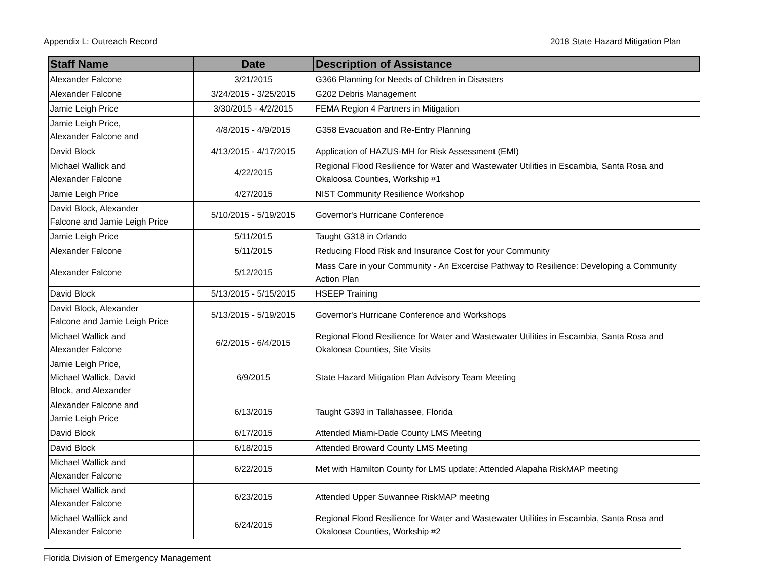Appendix L: Outreach Record 2018 State Hazard Mitigation Plan
| Staff Name | Date | Description of Assistance |
| --- | --- | --- |
| Alexander Falcone | 3/21/2015 | G366 Planning for Needs of Children in Disasters |
| Alexander Falcone | 3/24/2015 - 3/25/2015 | G202 Debris Management |
| Jamie Leigh Price | 3/30/2015 - 4/2/2015 | FEMA Region 4 Partners in Mitigation |
| Jamie Leigh Price, Alexander Falcone and | 4/8/2015 - 4/9/2015 | G358 Evacuation and Re-Entry Planning |
| David Block | 4/13/2015 - 4/17/2015 | Application of HAZUS-MH for Risk Assessment (EMI) |
| Michael Wallick and Alexander Falcone | 4/22/2015 | Regional Flood Resilience for Water and Wastewater Utilities in Escambia, Santa Rosa and Okaloosa Counties, Workship #1 |
| Jamie Leigh Price | 4/27/2015 | NIST Community Resilience Workshop |
| David Block, Alexander Falcone and Jamie Leigh Price | 5/10/2015 - 5/19/2015 | Governor's Hurricane Conference |
| Jamie Leigh Price | 5/11/2015 | Taught G318 in Orlando |
| Alexander Falcone | 5/11/2015 | Reducing Flood Risk and Insurance Cost for your Community |
| Alexander Falcone | 5/12/2015 | Mass Care in your Community - An Excercise Pathway to Resilience: Developing a Community Action Plan |
| David Block | 5/13/2015 - 5/15/2015 | HSEEP Training |
| David Block, Alexander Falcone and Jamie Leigh Price | 5/13/2015 - 5/19/2015 | Governor's Hurricane Conference and Workshops |
| Michael Wallick and Alexander Falcone | 6/2/2015 - 6/4/2015 | Regional Flood Resilience for Water and Wastewater Utilities in Escambia, Santa Rosa and Okaloosa Counties, Site Visits |
| Jamie Leigh Price, Michael Wallick, David Block, and Alexander | 6/9/2015 | State Hazard Mitigation Plan Advisory Team Meeting |
| Alexander Falcone and Jamie Leigh Price | 6/13/2015 | Taught G393 in Tallahassee, Florida |
| David Block | 6/17/2015 | Attended Miami-Dade County LMS Meeting |
| David Block | 6/18/2015 | Attended Broward County LMS Meeting |
| Michael Wallick and Alexander Falcone | 6/22/2015 | Met with Hamilton County for LMS update; Attended Alapaha RiskMAP meeting |
| Michael Wallick and Alexander Falcone | 6/23/2015 | Attended Upper Suwannee RiskMAP meeting |
| Michael Walliick and Alexander Falcone | 6/24/2015 | Regional Flood Resilience for Water and Wastewater Utilities in Escambia, Santa Rosa and Okaloosa Counties, Workship #2 |
Florida Division of Emergency Management